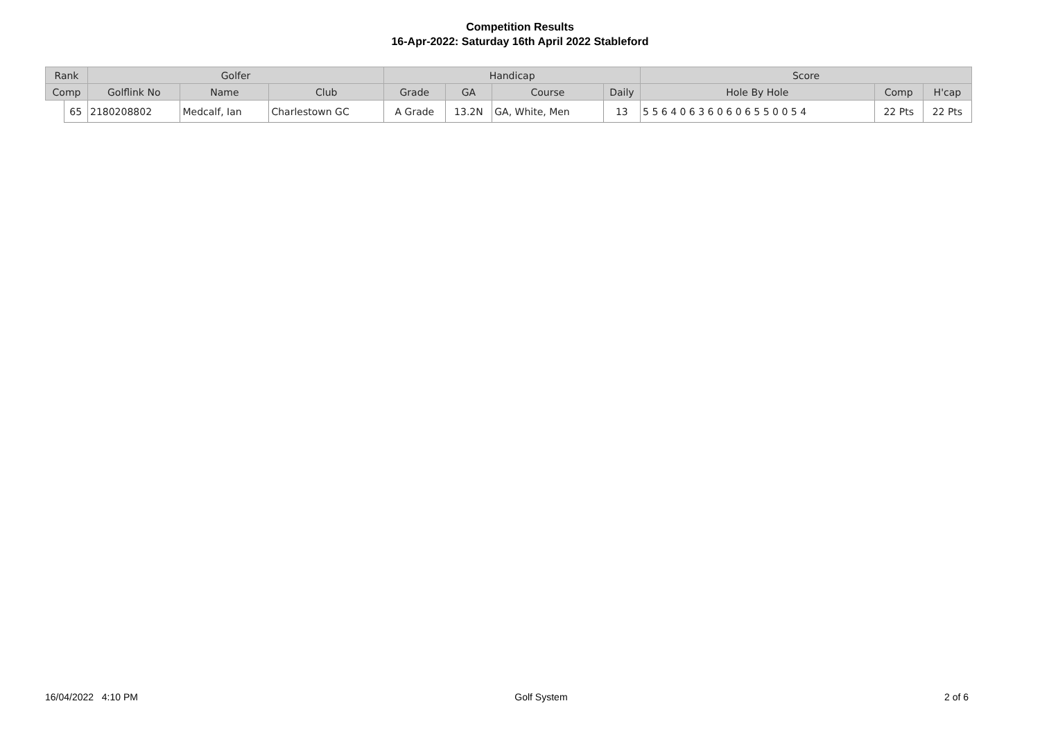Competition Results
16-Apr-2022: Saturday 16th April 2022 Stableford
| Rank | | Golfer | | | Handicap | | | | Score | | |
| --- | --- | --- | --- | --- | --- | --- | --- | --- | --- | --- | --- |
| Comp | | Golflink No | Name | Club | Grade | GA | Course | Daily | Hole By Hole | Comp | H'cap |
| | 65 | 2180208802 | Medcalf, Ian | Charlestown GC | A Grade | 13.2N | GA, White, Men | 13 | 5 5 6 4 0 6 3 6 0 6 0 6 5 5 0 0 5 4 | 22 Pts | 22 Pts |
16/04/2022 4:10 PM Golf System 2 of 6